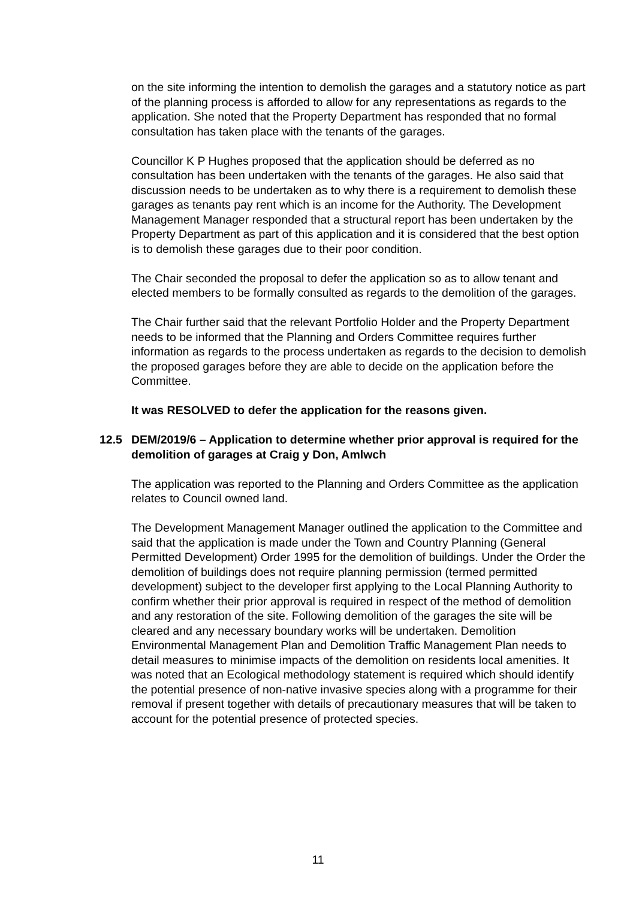on the site informing the intention to demolish the garages and a statutory notice as part of the planning process is afforded to allow for any representations as regards to the application. She noted that the Property Department has responded that no formal consultation has taken place with the tenants of the garages.
Councillor K P Hughes proposed that the application should be deferred as no consultation has been undertaken with the tenants of the garages. He also said that discussion needs to be undertaken as to why there is a requirement to demolish these garages as tenants pay rent which is an income for the Authority. The Development Management Manager responded that a structural report has been undertaken by the Property Department as part of this application and it is considered that the best option is to demolish these garages due to their poor condition.
The Chair seconded the proposal to defer the application so as to allow tenant and elected members to be formally consulted as regards to the demolition of the garages.
The Chair further said that the relevant Portfolio Holder and the Property Department needs to be informed that the Planning and Orders Committee requires further information as regards to the process undertaken as regards to the decision to demolish the proposed garages before they are able to decide on the application before the Committee.
It was RESOLVED to defer the application for the reasons given.
12.5 DEM/2019/6 – Application to determine whether prior approval is required for the demolition of garages at Craig y Don, Amlwch
The application was reported to the Planning and Orders Committee as the application relates to Council owned land.
The Development Management Manager outlined the application to the Committee and said that the application is made under the Town and Country Planning (General Permitted Development) Order 1995 for the demolition of buildings. Under the Order the demolition of buildings does not require planning permission (termed permitted development) subject to the developer first applying to the Local Planning Authority to confirm whether their prior approval is required in respect of the method of demolition and any restoration of the site. Following demolition of the garages the site will be cleared and any necessary boundary works will be undertaken. Demolition Environmental Management Plan and Demolition Traffic Management Plan needs to detail measures to minimise impacts of the demolition on residents local amenities. It was noted that an Ecological methodology statement is required which should identify the potential presence of non-native invasive species along with a programme for their removal if present together with details of precautionary measures that will be taken to account for the potential presence of protected species.
11